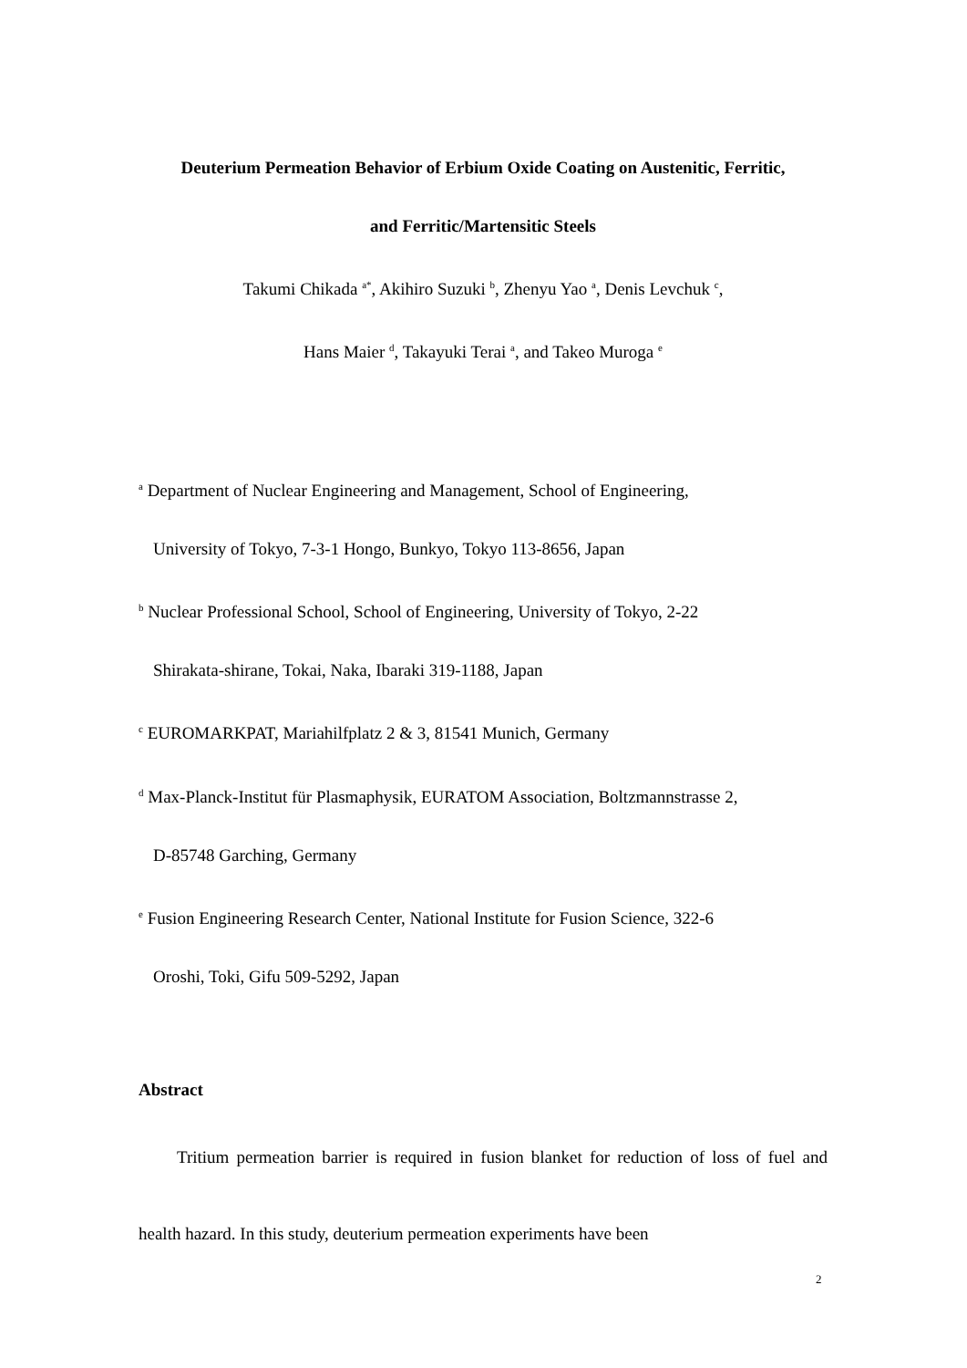Deuterium Permeation Behavior of Erbium Oxide Coating on Austenitic, Ferritic,
and Ferritic/Martensitic Steels
Takumi Chikada <sup>a*</sup>, Akihiro Suzuki <sup>b</sup>, Zhenyu Yao <sup>a</sup>, Denis Levchuk <sup>c</sup>,
Hans Maier <sup>d</sup>, Takayuki Terai <sup>a</sup>, and Takeo Muroga <sup>e</sup>
<sup>a</sup> Department of Nuclear Engineering and Management, School of Engineering,
University of Tokyo, 7-3-1 Hongo, Bunkyo, Tokyo 113-8656, Japan
<sup>b</sup> Nuclear Professional School, School of Engineering, University of Tokyo, 2-22
Shirakata-shirane, Tokai, Naka, Ibaraki 319-1188, Japan
<sup>c</sup> EUROMARKPAT, Mariahilfplatz 2 & 3, 81541 Munich, Germany
<sup>d</sup> Max-Planck-Institut für Plasmaphysik, EURATOM Association, Boltzmannstrasse 2,
D-85748 Garching, Germany
<sup>e</sup> Fusion Engineering Research Center, National Institute for Fusion Science, 322-6
Oroshi, Toki, Gifu 509-5292, Japan
Abstract
Tritium permeation barrier is required in fusion blanket for reduction of loss of fuel and health hazard. In this study, deuterium permeation experiments have been
2